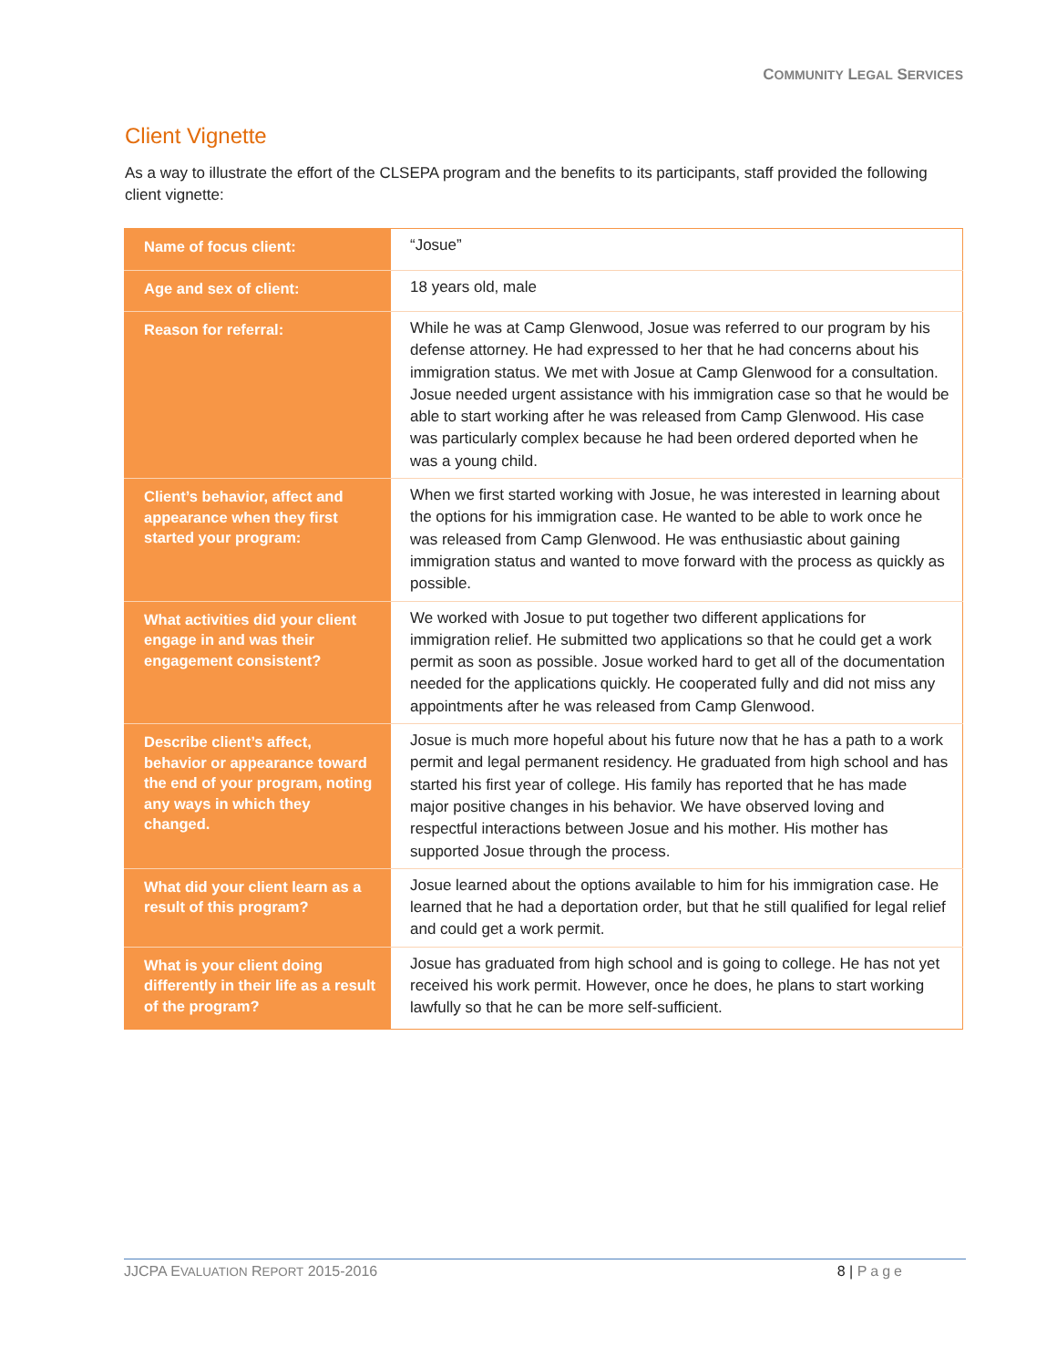COMMUNITY LEGAL SERVICES
Client Vignette
As a way to illustrate the effort of the CLSEPA program and the benefits to its participants, staff provided the following client vignette:
| Name of focus client: | “Josue” |
| Age and sex of client: | 18 years old, male |
| Reason for referral: | While he was at Camp Glenwood, Josue was referred to our program by his defense attorney. He had expressed to her that he had concerns about his immigration status. We met with Josue at Camp Glenwood for a consultation. Josue needed urgent assistance with his immigration case so that he would be able to start working after he was released from Camp Glenwood. His case was particularly complex because he had been ordered deported when he was a young child. |
| Client’s behavior, affect and appearance when they first started your program: | When we first started working with Josue, he was interested in learning about the options for his immigration case. He wanted to be able to work once he was released from Camp Glenwood. He was enthusiastic about gaining immigration status and wanted to move forward with the process as quickly as possible. |
| What activities did your client engage in and was their engagement consistent? | We worked with Josue to put together two different applications for immigration relief. He submitted two applications so that he could get a work permit as soon as possible. Josue worked hard to get all of the documentation needed for the applications quickly. He cooperated fully and did not miss any appointments after he was released from Camp Glenwood. |
| Describe client’s affect, behavior or appearance toward the end of your program, noting any ways in which they changed. | Josue is much more hopeful about his future now that he has a path to a work permit and legal permanent residency. He graduated from high school and has started his first year of college. His family has reported that he has made major positive changes in his behavior. We have observed loving and respectful interactions between Josue and his mother. His mother has supported Josue through the process. |
| What did your client learn as a result of this program? | Josue learned about the options available to him for his immigration case. He learned that he had a deportation order, but that he still qualified for legal relief and could get a work permit. |
| What is your client doing differently in their life as a result of the program? | Josue has graduated from high school and is going to college. He has not yet received his work permit. However, once he does, he plans to start working lawfully so that he can be more self-sufficient. |
JJCPA EVALUATION REPORT 2015-2016 8 | Page